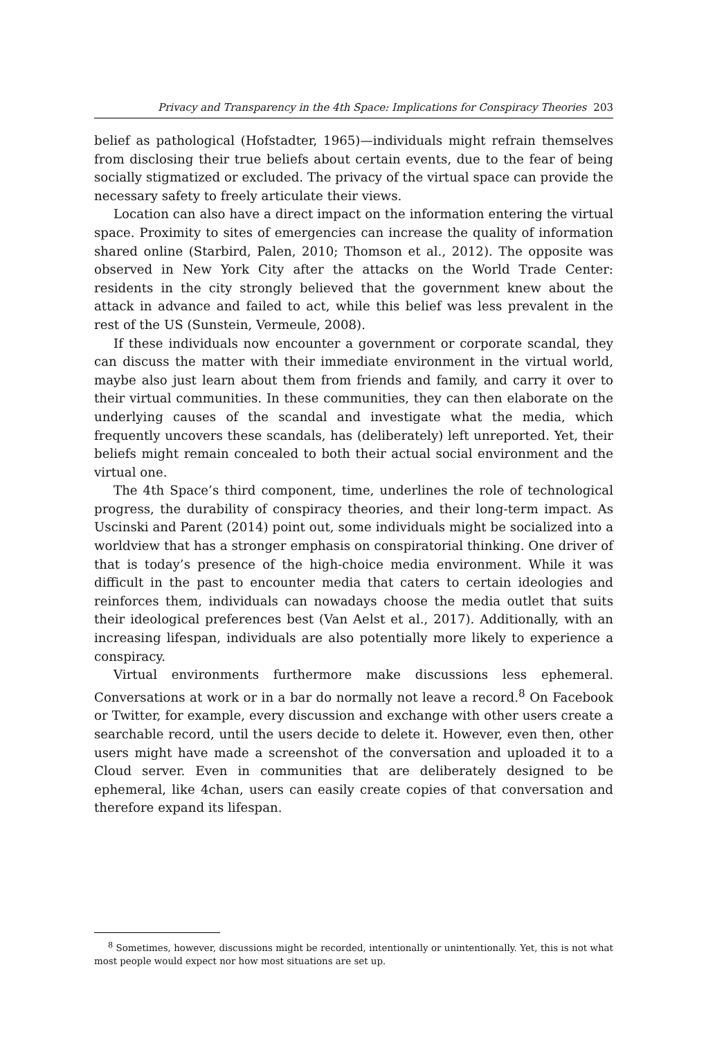Privacy and Transparency in the 4th Space: Implications for Conspiracy Theories 203
belief as pathological (Hofstadter, 1965)—individuals might refrain themselves from disclosing their true beliefs about certain events, due to the fear of being socially stigmatized or excluded. The privacy of the virtual space can provide the necessary safety to freely articulate their views.
Location can also have a direct impact on the information entering the virtual space. Proximity to sites of emergencies can increase the quality of information shared online (Starbird, Palen, 2010; Thomson et al., 2012). The opposite was observed in New York City after the attacks on the World Trade Center: residents in the city strongly believed that the government knew about the attack in advance and failed to act, while this belief was less prevalent in the rest of the US (Sunstein, Vermeule, 2008).
If these individuals now encounter a government or corporate scandal, they can discuss the matter with their immediate environment in the virtual world, maybe also just learn about them from friends and family, and carry it over to their virtual communities. In these communities, they can then elaborate on the underlying causes of the scandal and investigate what the media, which frequently uncovers these scandals, has (deliberately) left unreported. Yet, their beliefs might remain concealed to both their actual social environment and the virtual one.
The 4th Space’s third component, time, underlines the role of technological progress, the durability of conspiracy theories, and their long-term impact. As Uscinski and Parent (2014) point out, some individuals might be socialized into a worldview that has a stronger emphasis on conspiratorial thinking. One driver of that is today’s presence of the high-choice media environment. While it was difficult in the past to encounter media that caters to certain ideologies and reinforces them, individuals can nowadays choose the media outlet that suits their ideological preferences best (Van Aelst et al., 2017). Additionally, with an increasing lifespan, individuals are also potentially more likely to experience a conspiracy.
Virtual environments furthermore make discussions less ephemeral. Conversations at work or in a bar do normally not leave a record.<sup>8</sup> On Facebook or Twitter, for example, every discussion and exchange with other users create a searchable record, until the users decide to delete it. However, even then, other users might have made a screenshot of the conversation and uploaded it to a Cloud server. Even in communities that are deliberately designed to be ephemeral, like 4chan, users can easily create copies of that conversation and therefore expand its lifespan.
<sup>8</sup> Sometimes, however, discussions might be recorded, intentionally or unintentionally. Yet, this is not what most people would expect nor how most situations are set up.